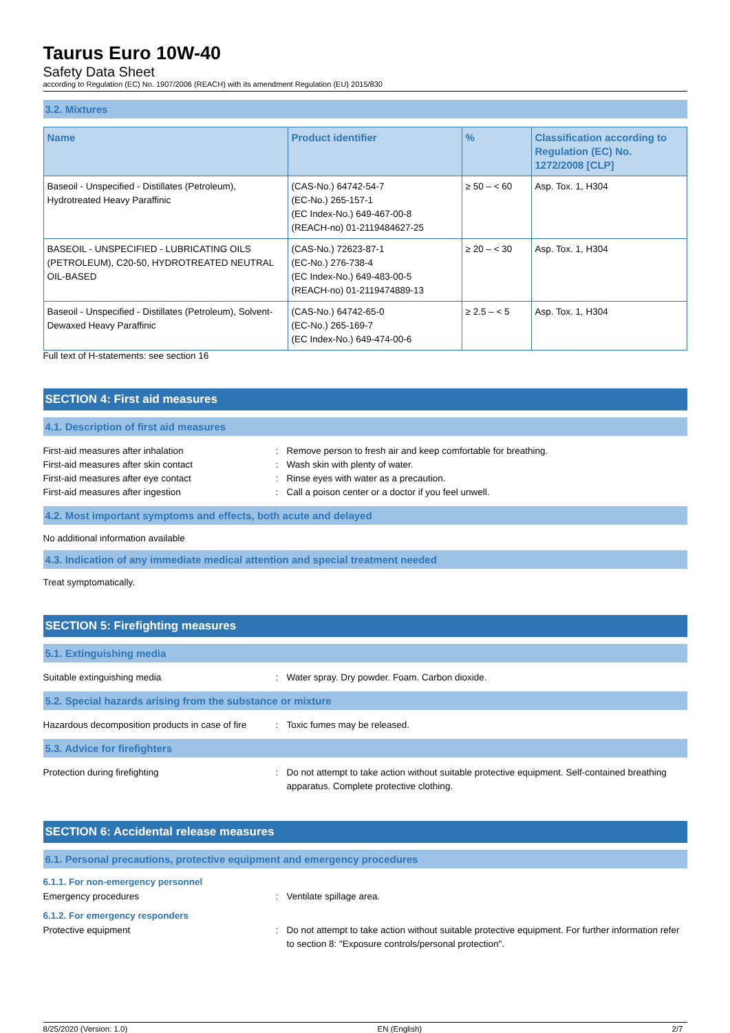Taurus Euro 10W-40
Safety Data Sheet
according to Regulation (EC) No. 1907/2006 (REACH) with its amendment Regulation (EU) 2015/830
3.2. Mixtures
| Name | Product identifier | % | Classification according to Regulation (EC) No. 1272/2008 [CLP] |
| --- | --- | --- | --- |
| Baseoil - Unspecified - Distillates (Petroleum), Hydrotreated Heavy Paraffinic | (CAS-No.) 64742-54-7 (EC-No.) 265-157-1 (EC Index-No.) 649-467-00-8 (REACH-no) 01-2119484627-25 | ≥ 50 – < 60 | Asp. Tox. 1, H304 |
| BASEOIL - UNSPECIFIED - LUBRICATING OILS (PETROLEUM), C20-50, HYDROTREATED NEUTRAL OIL-BASED | (CAS-No.) 72623-87-1 (EC-No.) 276-738-4 (EC Index-No.) 649-483-00-5 (REACH-no) 01-2119474889-13 | ≥ 20 – < 30 | Asp. Tox. 1, H304 |
| Baseoil - Unspecified - Distillates (Petroleum), Solvent-Dewaxed Heavy Paraffinic | (CAS-No.) 64742-65-0 (EC-No.) 265-169-7 (EC Index-No.) 649-474-00-6 | ≥ 2.5 – < 5 | Asp. Tox. 1, H304 |
Full text of H-statements: see section 16
SECTION 4: First aid measures
4.1. Description of first aid measures
First-aid measures after inhalation : Remove person to fresh air and keep comfortable for breathing.
First-aid measures after skin contact : Wash skin with plenty of water.
First-aid measures after eye contact : Rinse eyes with water as a precaution.
First-aid measures after ingestion : Call a poison center or a doctor if you feel unwell.
4.2. Most important symptoms and effects, both acute and delayed
No additional information available
4.3. Indication of any immediate medical attention and special treatment needed
Treat symptomatically.
SECTION 5: Firefighting measures
5.1. Extinguishing media
Suitable extinguishing media : Water spray. Dry powder. Foam. Carbon dioxide.
5.2. Special hazards arising from the substance or mixture
Hazardous decomposition products in case of fire
: Toxic fumes may be released.
5.3. Advice for firefighters
Protection during firefighting : Do not attempt to take action without suitable protective equipment. Self-contained breathing apparatus. Complete protective clothing.
SECTION 6: Accidental release measures
6.1. Personal precautions, protective equipment and emergency procedures
6.1.1. For non-emergency personnel
Emergency procedures : Ventilate spillage area.
6.1.2. For emergency responders
Protective equipment : Do not attempt to take action without suitable protective equipment. For further information refer to section 8: "Exposure controls/personal protection".
8/25/2020 (Version: 1.0) EN (English) 2/7